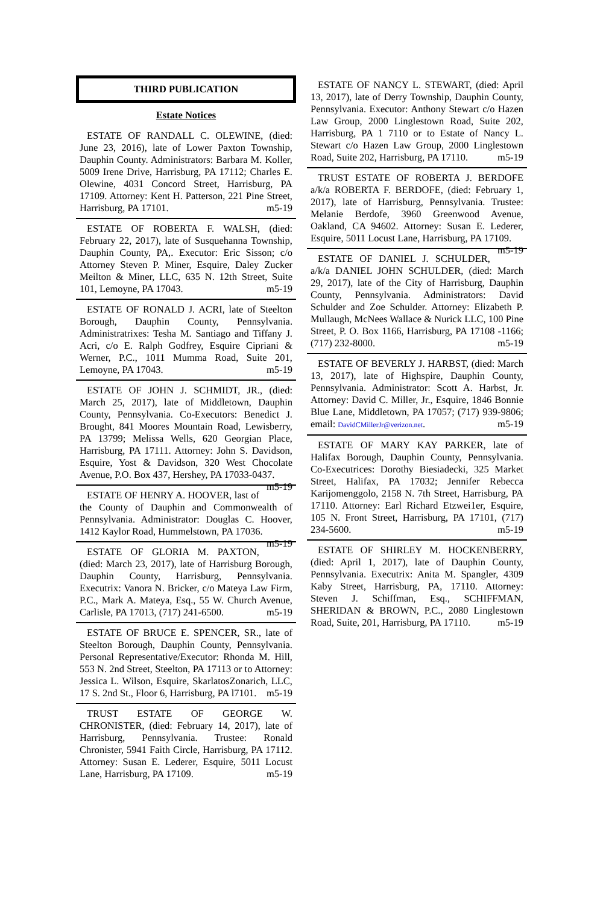THIRD PUBLICATION
Estate Notices
ESTATE OF RANDALL C. OLEWINE, (died: June 23, 2016), late of Lower Paxton Township, Dauphin County. Administrators: Barbara M. Koller, 5009 Irene Drive, Harrisburg, PA 17112; Charles E. Olewine, 4031 Concord Street, Harrisburg, PA 17109. Attorney: Kent H. Patterson, 221 Pine Street, Harrisburg, PA 17101. m5-19
ESTATE OF ROBERTA F. WALSH, (died: February 22, 2017), late of Susquehanna Township, Dauphin County, PA,. Executor: Eric Sisson; c/o Attorney Steven P. Miner, Esquire, Daley Zucker Meilton & Miner, LLC, 635 N. 12th Street, Suite 101, Lemoyne, PA 17043. m5-19
ESTATE OF RONALD J. ACRI, late of Steelton Borough, Dauphin County, Pennsylvania. Administratrixes: Tesha M. Santiago and Tiffany J. Acri, c/o E. Ralph Godfrey, Esquire Cipriani & Werner, P.C., 1011 Mumma Road, Suite 201, Lemoyne, PA 17043. m5-19
ESTATE OF JOHN J. SCHMIDT, JR., (died: March 25, 2017), late of Middletown, Dauphin County, Pennsylvania. Co-Executors: Benedict J. Brought, 841 Moores Mountain Road, Lewisberry, PA 13799; Melissa Wells, 620 Georgian Place, Harrisburg, PA 17111. Attorney: John S. Davidson, Esquire, Yost & Davidson, 320 West Chocolate Avenue, P.O. Box 437, Hershey, PA 17033-0437. m5-19
ESTATE OF HENRY A. HOOVER, last of the County of Dauphin and Commonwealth of Pennsylvania. Administrator: Douglas C. Hoover, 1412 Kaylor Road, Hummelstown, PA 17036. m5-19
ESTATE OF GLORIA M. PAXTON, (died: March 23, 2017), late of Harrisburg Borough, Dauphin County, Harrisburg, Pennsylvania. Executrix: Vanora N. Bricker, c/o Mateya Law Firm, P.C., Mark A. Mateya, Esq., 55 W. Church Avenue, Carlisle, PA 17013, (717) 241-6500. m5-19
ESTATE OF BRUCE E. SPENCER, SR., late of Steelton Borough, Dauphin County, Pennsylvania. Personal Representative/Executor: Rhonda M. Hill, 553 N. 2nd Street, Steelton, PA 17113 or to Attorney: Jessica L. Wilson, Esquire, SkarlatosZonarich, LLC, 17 S. 2nd St., Floor 6, Harrisburg, PA l7101. m5-19
TRUST ESTATE OF GEORGE W. CHRONISTER, (died: February 14, 2017), late of Harrisburg, Pennsylvania. Trustee: Ronald Chronister, 5941 Faith Circle, Harrisburg, PA 17112. Attorney: Susan E. Lederer, Esquire, 5011 Locust Lane, Harrisburg, PA 17109. m5-19
ESTATE OF NANCY L. STEWART, (died: April 13, 2017), late of Derry Township, Dauphin County, Pennsylvania. Executor: Anthony Stewart c/o Hazen Law Group, 2000 Linglestown Road, Suite 202, Harrisburg, PA 1 7110 or to Estate of Nancy L. Stewart c/o Hazen Law Group, 2000 Linglestown Road, Suite 202, Harrisburg, PA 17110. m5-19
TRUST ESTATE OF ROBERTA J. BERDOFE a/k/a ROBERTA F. BERDOFE, (died: February 1, 2017), late of Harrisburg, Pennsylvania. Trustee: Melanie Berdofe, 3960 Greenwood Avenue, Oakland, CA 94602. Attorney: Susan E. Lederer, Esquire, 5011 Locust Lane, Harrisburg, PA 17109. m5-19
ESTATE OF DANIEL J. SCHULDER, a/k/a DANIEL JOHN SCHULDER, (died: March 29, 2017), late of the City of Harrisburg, Dauphin County, Pennsylvania. Administrators: David Schulder and Zoe Schulder. Attorney: Elizabeth P. Mullaugh, McNees Wallace & Nurick LLC, 100 Pine Street, P. O. Box 1166, Harrisburg, PA 17108 -1166; (717) 232-8000. m5-19
ESTATE OF BEVERLY J. HARBST, (died: March 13, 2017), late of Highspire, Dauphin County, Pennsylvania. Administrator: Scott A. Harbst, Jr. Attorney: David C. Miller, Jr., Esquire, 1846 Bonnie Blue Lane, Middletown, PA 17057; (717) 939-9806; email: DavidCMillerJr@verizon.net. m5-19
ESTATE OF MARY KAY PARKER, late of Halifax Borough, Dauphin County, Pennsylvania. Co-Executrices: Dorothy Biesiadecki, 325 Market Street, Halifax, PA 17032; Jennifer Rebecca Karijomenggolo, 2158 N. 7th Street, Harrisburg, PA 17110. Attorney: Earl Richard Etzwei1er, Esquire, 105 N. Front Street, Harrisburg, PA 17101, (717) 234-5600. m5-19
ESTATE OF SHIRLEY M. HOCKENBERRY, (died: April 1, 2017), late of Dauphin County, Pennsylvania. Executrix: Anita M. Spangler, 4309 Kaby Street, Harrisburg, PA, 17110. Attorney: Steven J. Schiffman, Esq., SCHIFFMAN, SHERIDAN & BROWN, P.C., 2080 Linglestown Road, Suite, 201, Harrisburg, PA 17110. m5-19